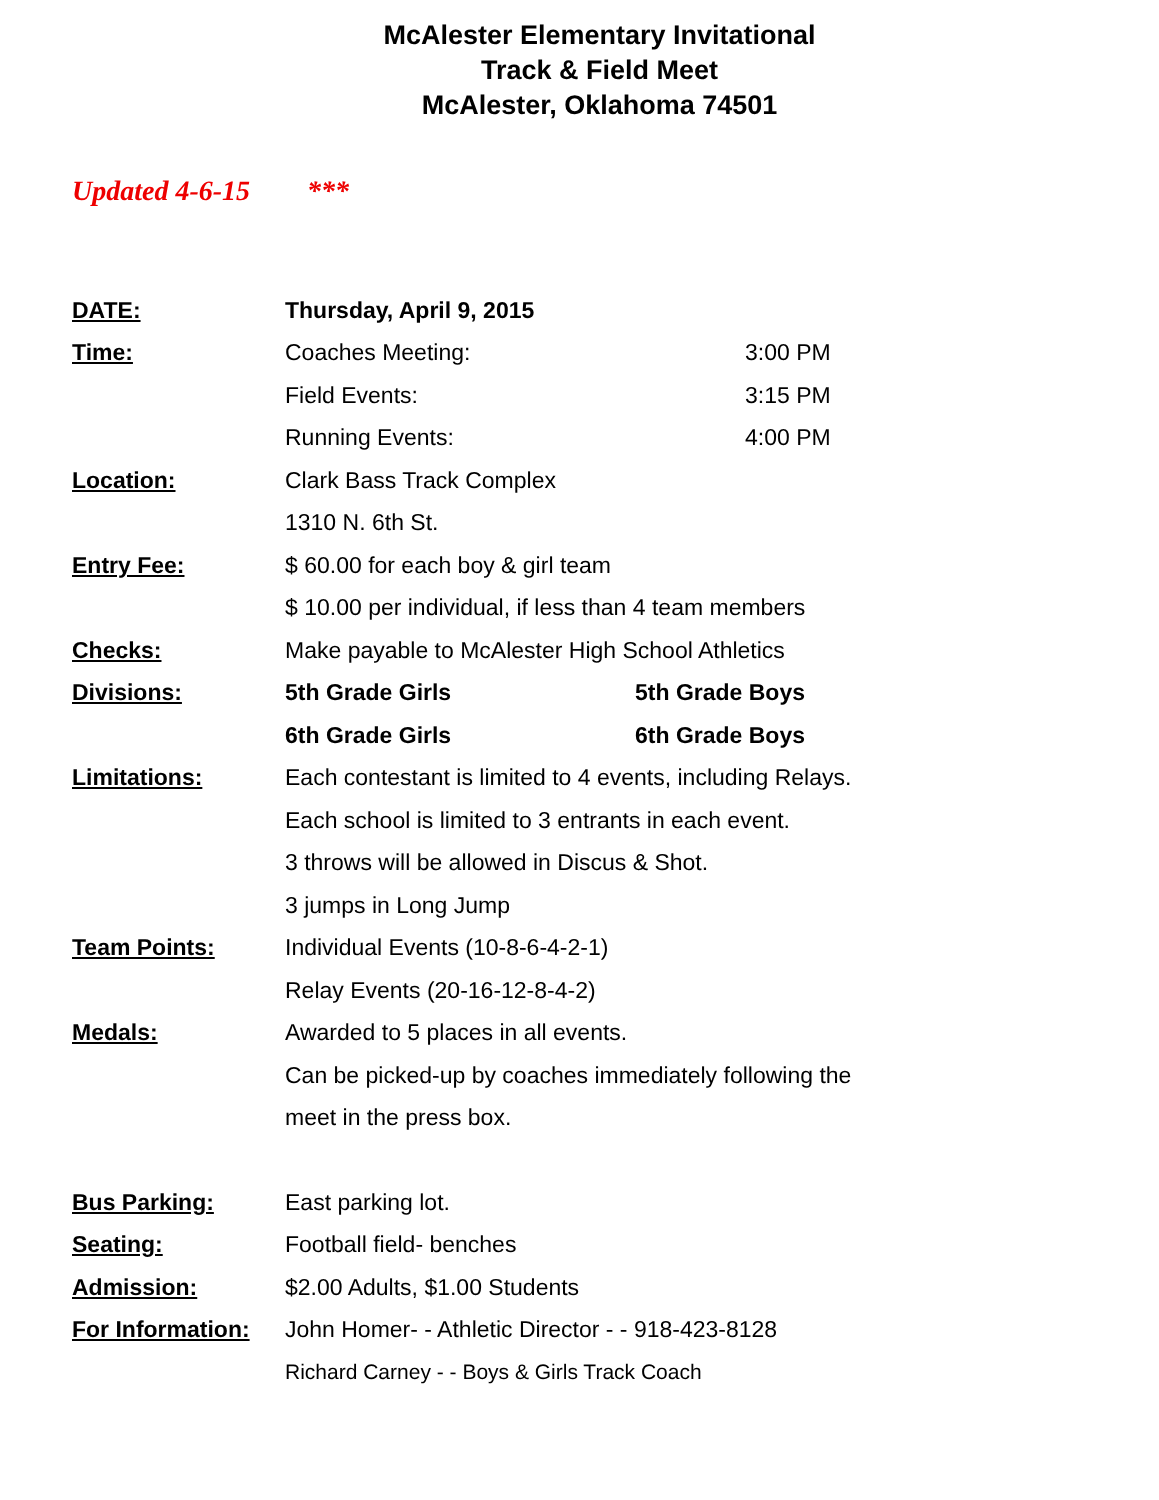McAlester Elementary Invitational
Track & Field Meet
McAlester, Oklahoma 74501
Updated 4-6-15 ***
DATE: Thursday, April 9, 2015
Time: Coaches Meeting: 3:00 PM
Field Events: 3:15 PM
Running Events: 4:00 PM
Location: Clark Bass Track Complex
1310 N. 6th St.
Entry Fee:
$ 60.00 for each boy & girl team
$ 10.00 per individual, if less than 4 team members
Checks:
Make payable to McAlester High School Athletics
Divisions: 5th Grade Girls 5th Grade Boys
6th Grade Girls 6th Grade Boys
Limitations:
Each contestant is limited to 4 events, including Relays.
Each school is limited to 3 entrants in each event.
3 throws will be allowed in Discus & Shot.
3 jumps in Long Jump
Team Points:
Individual Events (10-8-6-4-2-1)
Relay Events (20-16-12-8-4-2)
Medals:
Awarded to 5 places in all events.
Can be picked-up by coaches immediately following the
meet in the press box.
Bus Parking: East parking lot.
Seating: Football field- benches
Admission: $2.00 Adults, $1.00 Students
For Information:
John Homer- - Athletic Director - - 918-423-8128
Richard Carney - - Boys & Girls Track Coach